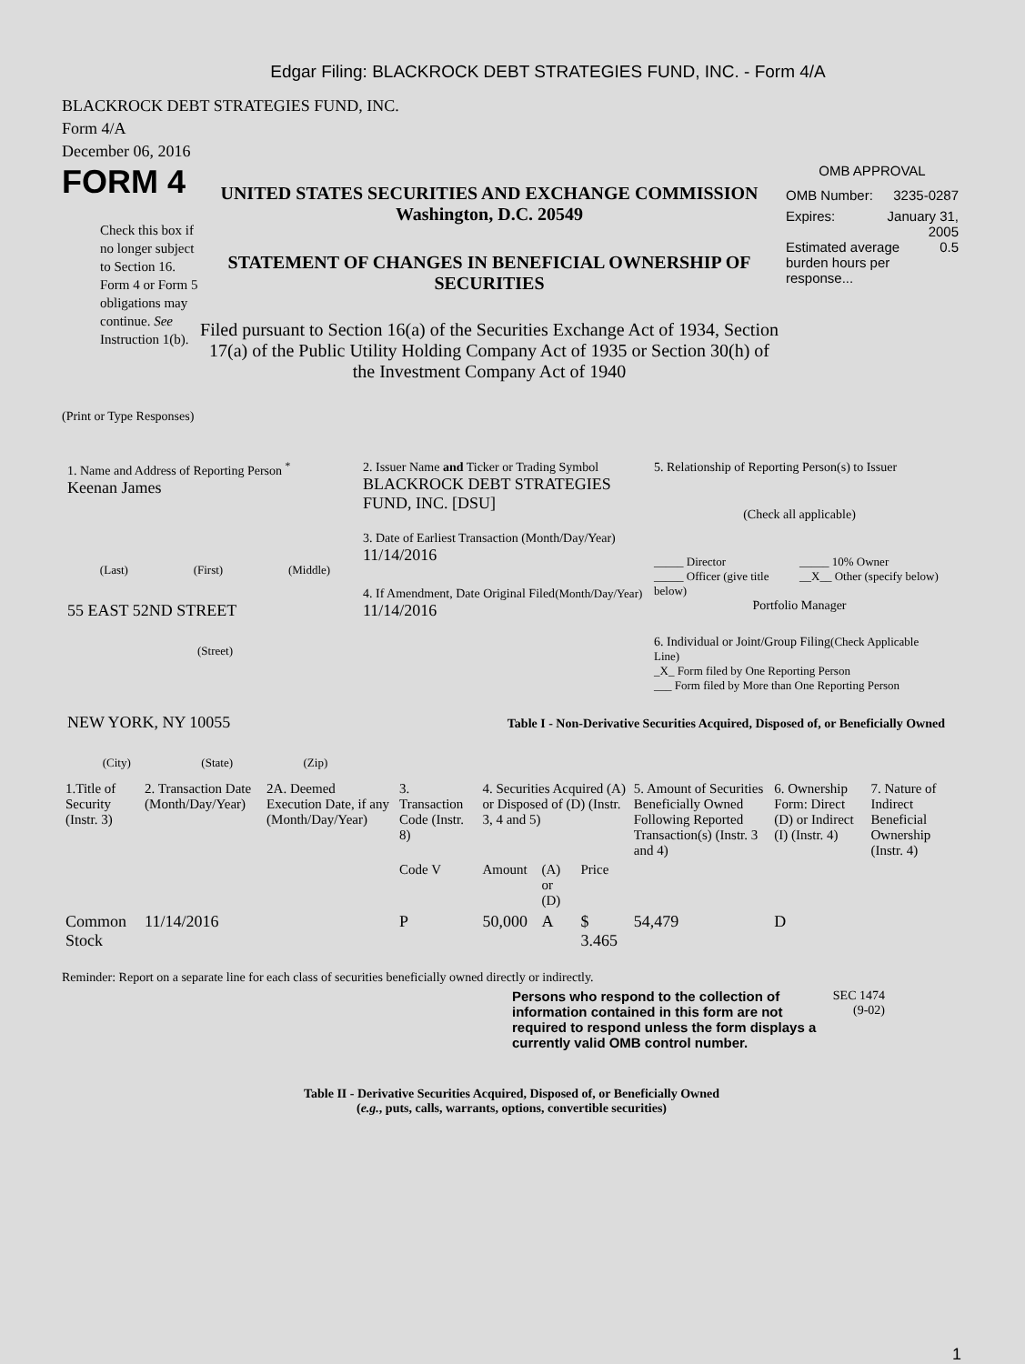Edgar Filing: BLACKROCK DEBT STRATEGIES FUND, INC. - Form 4/A
BLACKROCK DEBT STRATEGIES FUND, INC.
Form 4/A
December 06, 2016
FORM 4
Check this box if no longer subject to Section 16. Form 4 or Form 5 obligations may continue. See Instruction 1(b).
UNITED STATES SECURITIES AND EXCHANGE COMMISSION
Washington, D.C. 20549
STATEMENT OF CHANGES IN BENEFICIAL OWNERSHIP OF SECURITIES
Filed pursuant to Section 16(a) of the Securities Exchange Act of 1934, Section 17(a) of the Public Utility Holding Company Act of 1935 or Section 30(h) of the Investment Company Act of 1940
OMB APPROVAL
OMB Number: 3235-0287
Expires: January 31,
2005
Estimated average burden hours per response... 0.5
(Print or Type Responses)
1. Name and Address of Reporting Person <sup>*</sup>
Keenan James
(Last) (First) (Middle)
55 EAST 52ND STREET
(Street)
NEW YORK, NY 10055
(City) (State) (Zip)
2. Issuer Name and Ticker or Trading Symbol
BLACKROCK DEBT STRATEGIES FUND, INC. [DSU]
3. Date of Earliest Transaction (Month/Day/Year)
11/14/2016
4. If Amendment, Date Original Filed(Month/Day/Year)
11/14/2016
5. Relationship of Reporting Person(s) to Issuer
(Check all applicable)
_____ Director
_____ Officer (give title below) _____ 10% Owner
__X__ Other (specify below)
Portfolio Manager
6. Individual or Joint/Group Filing(Check Applicable Line)
_X_ Form filed by One Reporting Person
___ Form filed by More than One Reporting Person
Table I - Non-Derivative Securities Acquired, Disposed of, or Beneficially Owned
| 1.Title of Security (Instr. 3) | 2. Transaction Date (Month/Day/Year) | 2A. Deemed Execution Date, if any (Month/Day/Year) | 3. Transaction Code (Instr. 8) | 4. Securities Acquired (A) or Disposed of (D) (Instr. 3, 4 and 5) | | | 5. Amount of Securities Beneficially Owned Following Reported Transaction(s) (Instr. 3 and 4) | 6. Ownership Form: Direct (D) or Indirect (I) (Instr. 4) | 7. Nature of Indirect Beneficial Ownership (Instr. 4) |
| --- | --- | --- | --- | --- | --- | --- | --- | --- | --- |
| | | | Code V | Amount | (A) or (D) | Price | | | |
| Common Stock | 11/14/2016 | | P | 50,000 | A | $ 3.465 | 54,479 | D | |
Reminder: Report on a separate line for each class of securities beneficially owned directly or indirectly.
Persons who respond to the collection of information contained in this form are not required to respond unless the form displays a currently valid OMB control number.
SEC 1474
(9-02)
Table II - Derivative Securities Acquired, Disposed of, or Beneficially Owned
(e.g., puts, calls, warrants, options, convertible securities)
1